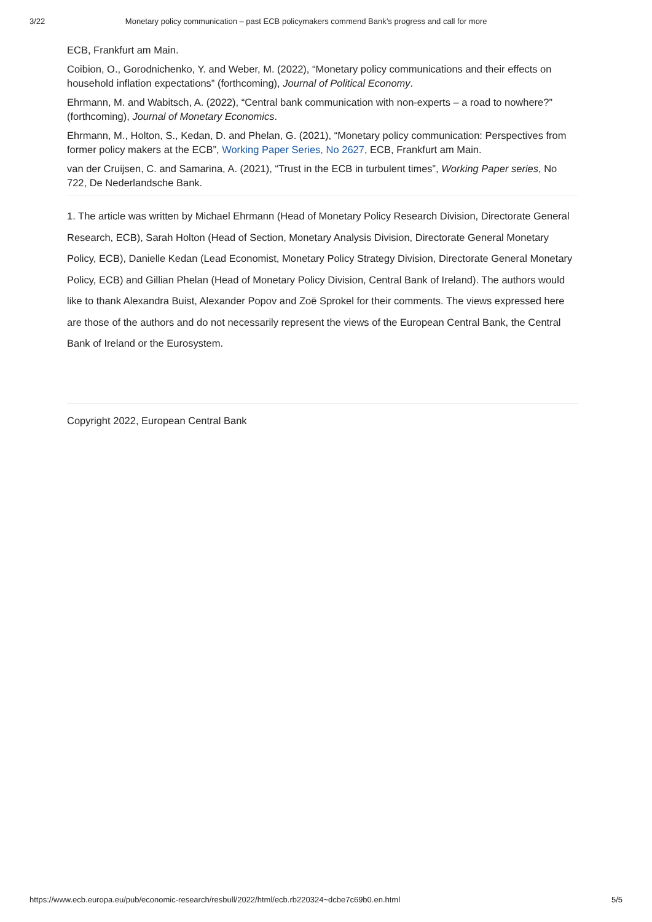3/22 Monetary policy communication – past ECB policymakers commend Bank’s progress and call for more
ECB, Frankfurt am Main.
Coibion, O., Gorodnichenko, Y. and Weber, M. (2022), “Monetary policy communications and their effects on household inflation expectations” (forthcoming), Journal of Political Economy.
Ehrmann, M. and Wabitsch, A. (2022), “Central bank communication with non-experts – a road to nowhere?” (forthcoming), Journal of Monetary Economics.
Ehrmann, M., Holton, S., Kedan, D. and Phelan, G. (2021), “Monetary policy communication: Perspectives from former policy makers at the ECB”, Working Paper Series, No 2627, ECB, Frankfurt am Main.
van der Cruijsen, C. and Samarina, A. (2021), “Trust in the ECB in turbulent times”, Working Paper series, No 722, De Nederlandsche Bank.
1. The article was written by Michael Ehrmann (Head of Monetary Policy Research Division, Directorate General Research, ECB), Sarah Holton (Head of Section, Monetary Analysis Division, Directorate General Monetary Policy, ECB), Danielle Kedan (Lead Economist, Monetary Policy Strategy Division, Directorate General Monetary Policy, ECB) and Gillian Phelan (Head of Monetary Policy Division, Central Bank of Ireland). The authors would like to thank Alexandra Buist, Alexander Popov and Zoë Sprokel for their comments. The views expressed here are those of the authors and do not necessarily represent the views of the European Central Bank, the Central Bank of Ireland or the Eurosystem.
Copyright 2022, European Central Bank
https://www.ecb.europa.eu/pub/economic-research/resbull/2022/html/ecb.rb220324~dcbe7c69b0.en.html 5/5